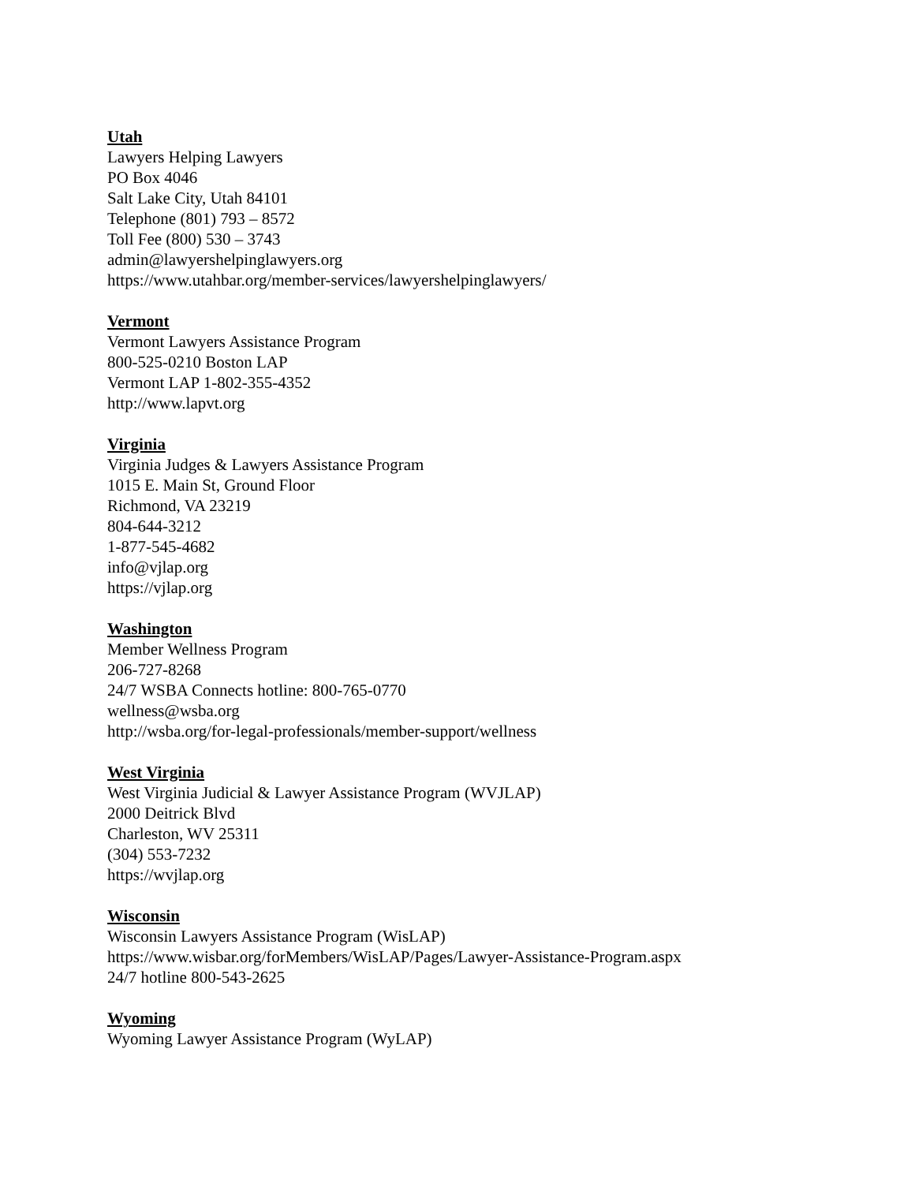Utah
Lawyers Helping Lawyers
PO Box 4046
Salt Lake City, Utah 84101
Telephone (801) 793 – 8572
Toll Fee (800) 530 – 3743
admin@lawyershelpinglawyers.org
https://www.utahbar.org/member-services/lawyershelpinglawyers/
Vermont
Vermont Lawyers Assistance Program
800-525-0210 Boston LAP
Vermont LAP 1-802-355-4352
http://www.lapvt.org
Virginia
Virginia Judges & Lawyers Assistance Program
1015 E. Main St, Ground Floor
Richmond, VA 23219
804-644-3212
1-877-545-4682
info@vjlap.org
https://vjlap.org
Washington
Member Wellness Program
206-727-8268
24/7 WSBA Connects hotline: 800-765-0770
wellness@wsba.org
http://wsba.org/for-legal-professionals/member-support/wellness
West Virginia
West Virginia Judicial & Lawyer Assistance Program (WVJLAP)
2000 Deitrick Blvd
Charleston, WV 25311
(304) 553-7232
https://wvjlap.org
Wisconsin
Wisconsin Lawyers Assistance Program (WisLAP)
https://www.wisbar.org/forMembers/WisLAP/Pages/Lawyer-Assistance-Program.aspx
24/7 hotline 800-543-2625
Wyoming
Wyoming Lawyer Assistance Program (WyLAP)